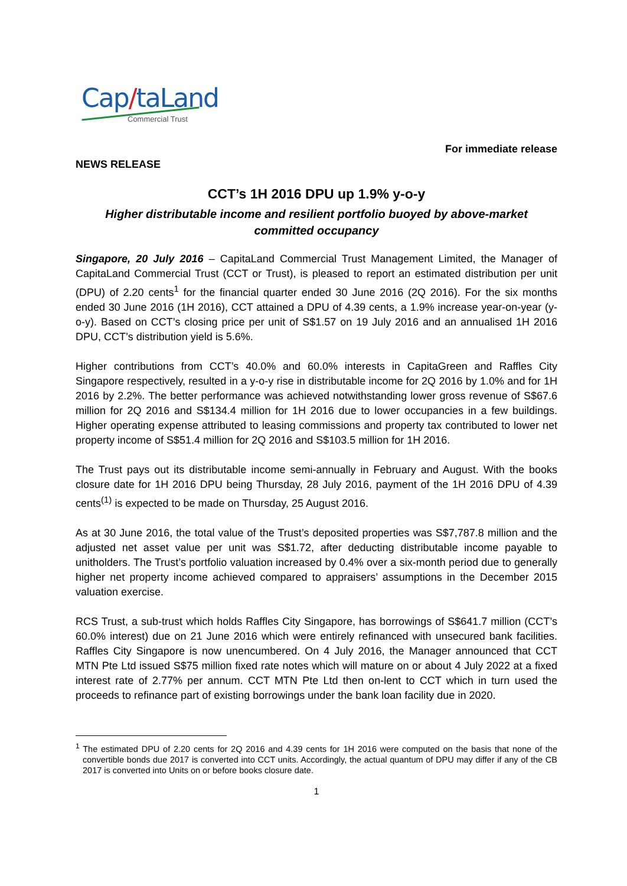Cap/taLand
Commercial Trust
NEWS RELEASE For immediate release
CCT’s 1H 2016 DPU up 1.9% y-o-y
Higher distributable income and resilient portfolio buoyed by above-market committed occupancy
Singapore, 20 July 2016 – CapitaLand Commercial Trust Management Limited, the Manager of CapitaLand Commercial Trust (CCT or Trust), is pleased to report an estimated distribution per unit (DPU) of 2.20 cents<sup>1</sup> for the financial quarter ended 30 June 2016 (2Q 2016). For the six months ended 30 June 2016 (1H 2016), CCT attained a DPU of 4.39 cents, a 1.9% increase year-on-year (y-o-y). Based on CCT’s closing price per unit of S$1.57 on 19 July 2016 and an annualised 1H 2016 DPU, CCT’s distribution yield is 5.6%.
Higher contributions from CCT’s 40.0% and 60.0% interests in CapitaGreen and Raffles City Singapore respectively, resulted in a y-o-y rise in distributable income for 2Q 2016 by 1.0% and for 1H 2016 by 2.2%. The better performance was achieved notwithstanding lower gross revenue of S$67.6 million for 2Q 2016 and S$134.4 million for 1H 2016 due to lower occupancies in a few buildings. Higher operating expense attributed to leasing commissions and property tax contributed to lower net property income of S$51.4 million for 2Q 2016 and S$103.5 million for 1H 2016.
The Trust pays out its distributable income semi-annually in February and August. With the books closure date for 1H 2016 DPU being Thursday, 28 July 2016, payment of the 1H 2016 DPU of 4.39 cents<sup>(1)</sup> is expected to be made on Thursday, 25 August 2016.
As at 30 June 2016, the total value of the Trust’s deposited properties was S$7,787.8 million and the adjusted net asset value per unit was S$1.72, after deducting distributable income payable to unitholders. The Trust’s portfolio valuation increased by 0.4% over a six-month period due to generally higher net property income achieved compared to appraisers’ assumptions in the December 2015 valuation exercise.
RCS Trust, a sub-trust which holds Raffles City Singapore, has borrowings of S$641.7 million (CCT’s 60.0% interest) due on 21 June 2016 which were entirely refinanced with unsecured bank facilities. Raffles City Singapore is now unencumbered. On 4 July 2016, the Manager announced that CCT MTN Pte Ltd issued S$75 million fixed rate notes which will mature on or about 4 July 2022 at a fixed interest rate of 2.77% per annum. CCT MTN Pte Ltd then on-lent to CCT which in turn used the proceeds to refinance part of existing borrowings under the bank loan facility due in 2020.
<sup>1</sup> The estimated DPU of 2.20 cents for 2Q 2016 and 4.39 cents for 1H 2016 were computed on the basis that none of the convertible bonds due 2017 is converted into CCT units. Accordingly, the actual quantum of DPU may differ if any of the CB 2017 is converted into Units on or before books closure date.
1